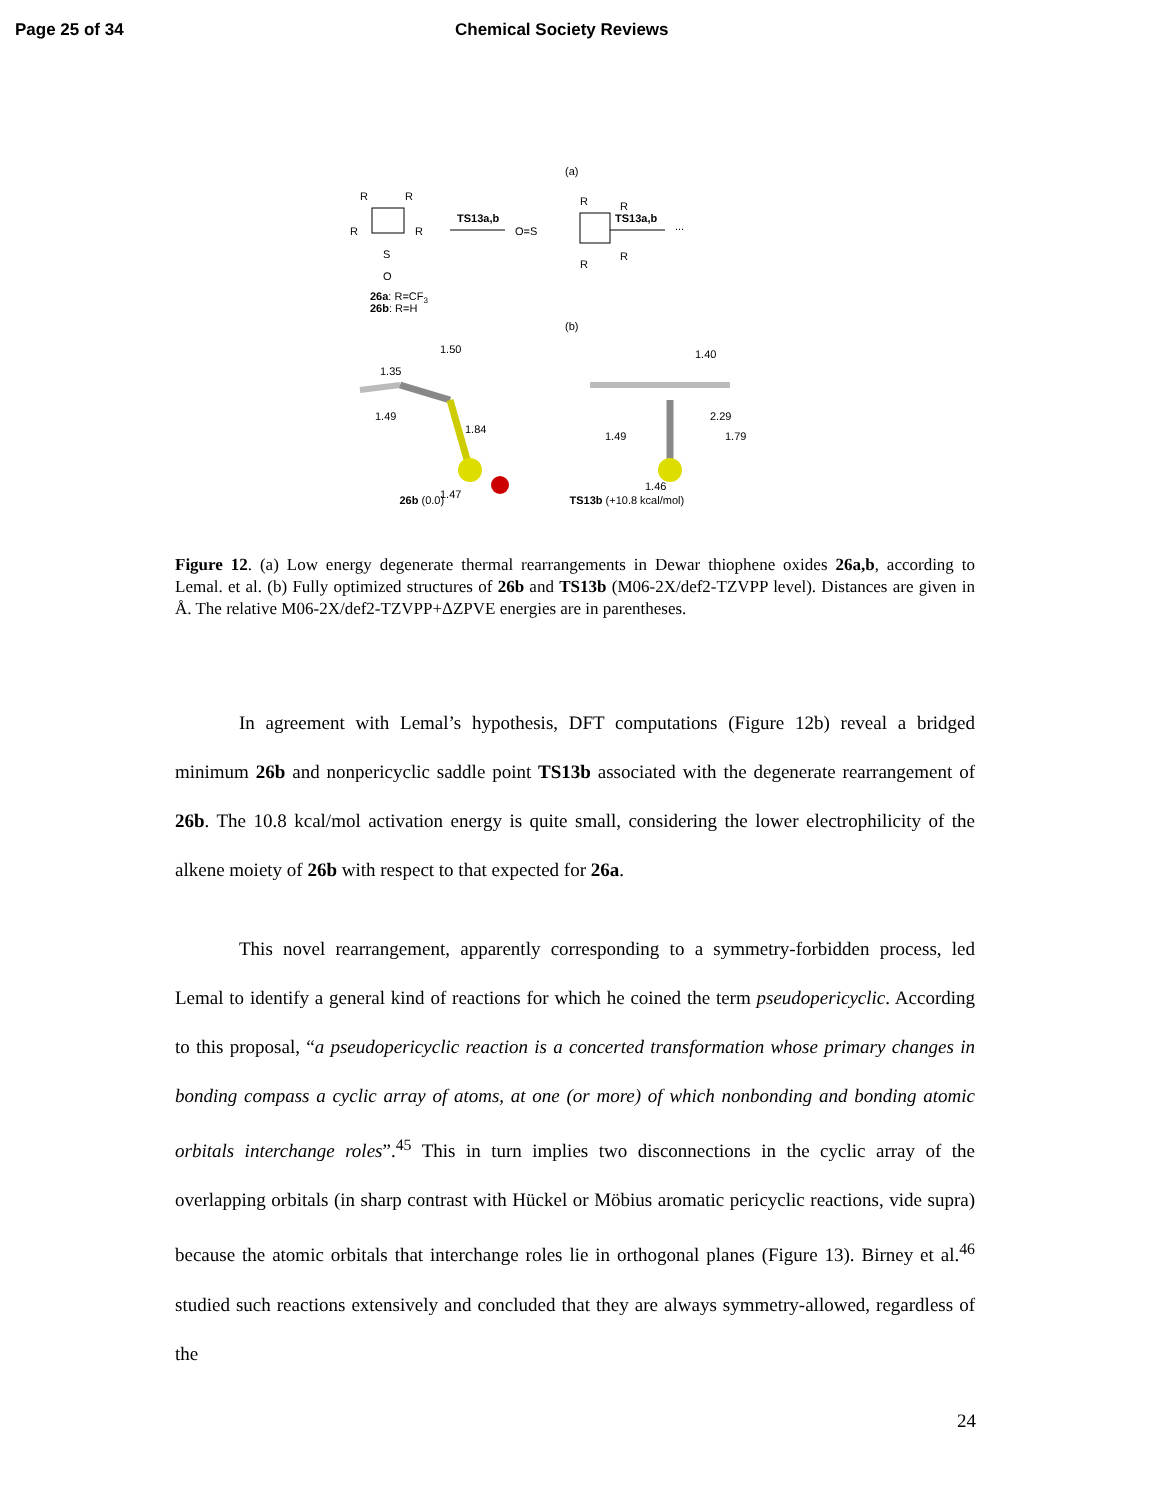Page 25 of 34 Chemical Society Reviews
(a)
R
R
R
R
S
O
TS13a,b
O=S
R
R
R
R
TS13a,b
...
26a: R=CF3
26b: R=H
(b)
1.50
1.35
1.49
1.84
1.47
1.40
2.29
1.79
1.49
1.46
26b (0.0) TS13b (+10.8 kcal/mol)
Figure 12. (a) Low energy degenerate thermal rearrangements in Dewar thiophene oxides 26a,b, according to Lemal. et al. (b) Fully optimized structures of 26b and TS13b (M06-2X/def2-TZVPP level). Distances are given in Å. The relative M06-2X/def2-TZVPP+ΔZPVE energies are in parentheses.
In agreement with Lemal’s hypothesis, DFT computations (Figure 12b) reveal a bridged minimum 26b and nonpericyclic saddle point TS13b associated with the degenerate rearrangement of 26b. The 10.8 kcal/mol activation energy is quite small, considering the lower electrophilicity of the alkene moiety of 26b with respect to that expected for 26a.
This novel rearrangement, apparently corresponding to a symmetry-forbidden process, led Lemal to identify a general kind of reactions for which he coined the term pseudopericyclic. According to this proposal, “a pseudopericyclic reaction is a concerted transformation whose primary changes in bonding compass a cyclic array of atoms, at one (or more) of which nonbonding and bonding atomic orbitals interchange roles”.<sup>45</sup> This in turn implies two disconnections in the cyclic array of the overlapping orbitals (in sharp contrast with Hückel or Möbius aromatic pericyclic reactions, vide supra) because the atomic orbitals that interchange roles lie in orthogonal planes (Figure 13). Birney et al.<sup>46</sup> studied such reactions extensively and concluded that they are always symmetry-allowed, regardless of the
24